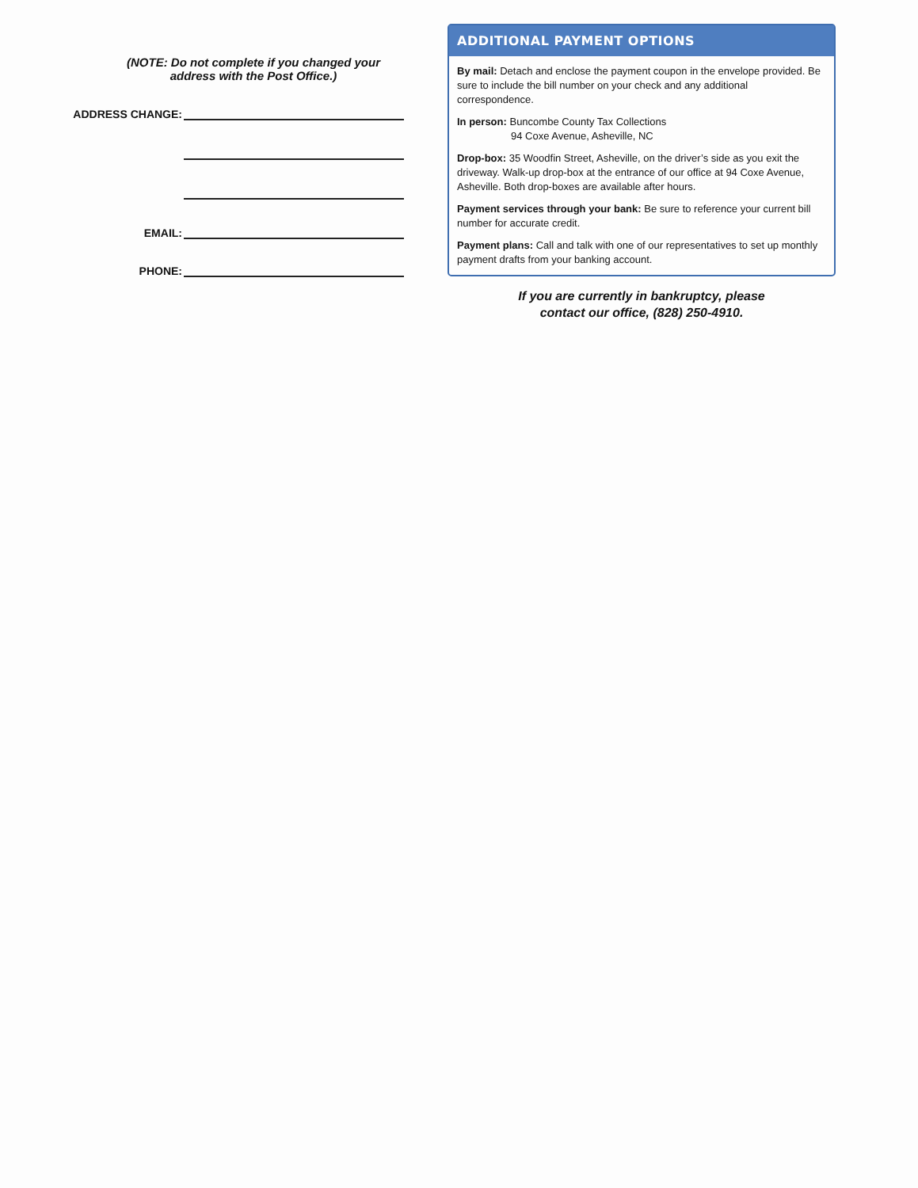(NOTE: Do not complete if you changed your
address with the Post Office.)
ADDRESS CHANGE:
EMAIL:
PHONE:
ADDITIONAL PAYMENT OPTIONS
By mail: Detach and enclose the payment coupon in the envelope provided. Be sure to include the bill number on your check and any additional correspondence.
In person: Buncombe County Tax Collections
94 Coxe Avenue, Asheville, NC
Drop-box: 35 Woodfin Street, Asheville, on the driver’s side as you exit the driveway. Walk-up drop-box at the entrance of our office at 94 Coxe Avenue, Asheville. Both drop-boxes are available after hours.
Payment services through your bank: Be sure to reference your current bill number for accurate credit.
Payment plans: Call and talk with one of our representatives to set up monthly payment drafts from your banking account.
If you are currently in bankruptcy, please
contact our office, (828) 250-4910.